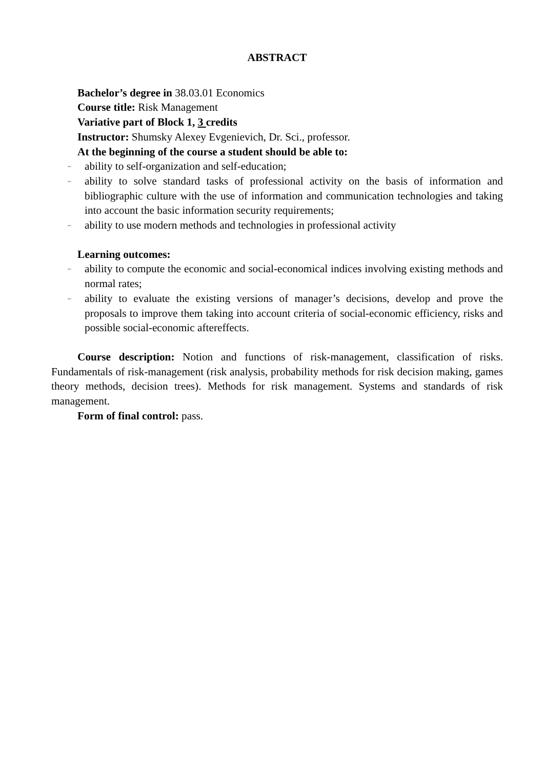ABSTRACT
Bachelor’s degree in 38.03.01 Economics
Course title: Risk Management
Variative part of Block 1, 3 credits
Instructor: Shumsky Alexey Evgenievich, Dr. Sci., professor.
At the beginning of the course a student should be able to:
– ability to self-organization and self-education;
– ability to solve standard tasks of professional activity on the basis of information and bibliographic culture with the use of information and communication technologies and taking into account the basic information security requirements;
– ability to use modern methods and technologies in professional activity
Learning outcomes:
– ability to compute the economic and social-economical indices involving existing methods and normal rates;
– ability to evaluate the existing versions of manager’s decisions, develop and prove the proposals to improve them taking into account criteria of social-economic efficiency, risks and possible social-economic aftereffects.
Course description: Notion and functions of risk-management, classification of risks. Fundamentals of risk-management (risk analysis, probability methods for risk decision making, games theory methods, decision trees). Methods for risk management. Systems and standards of risk management.
Form of final control: pass.